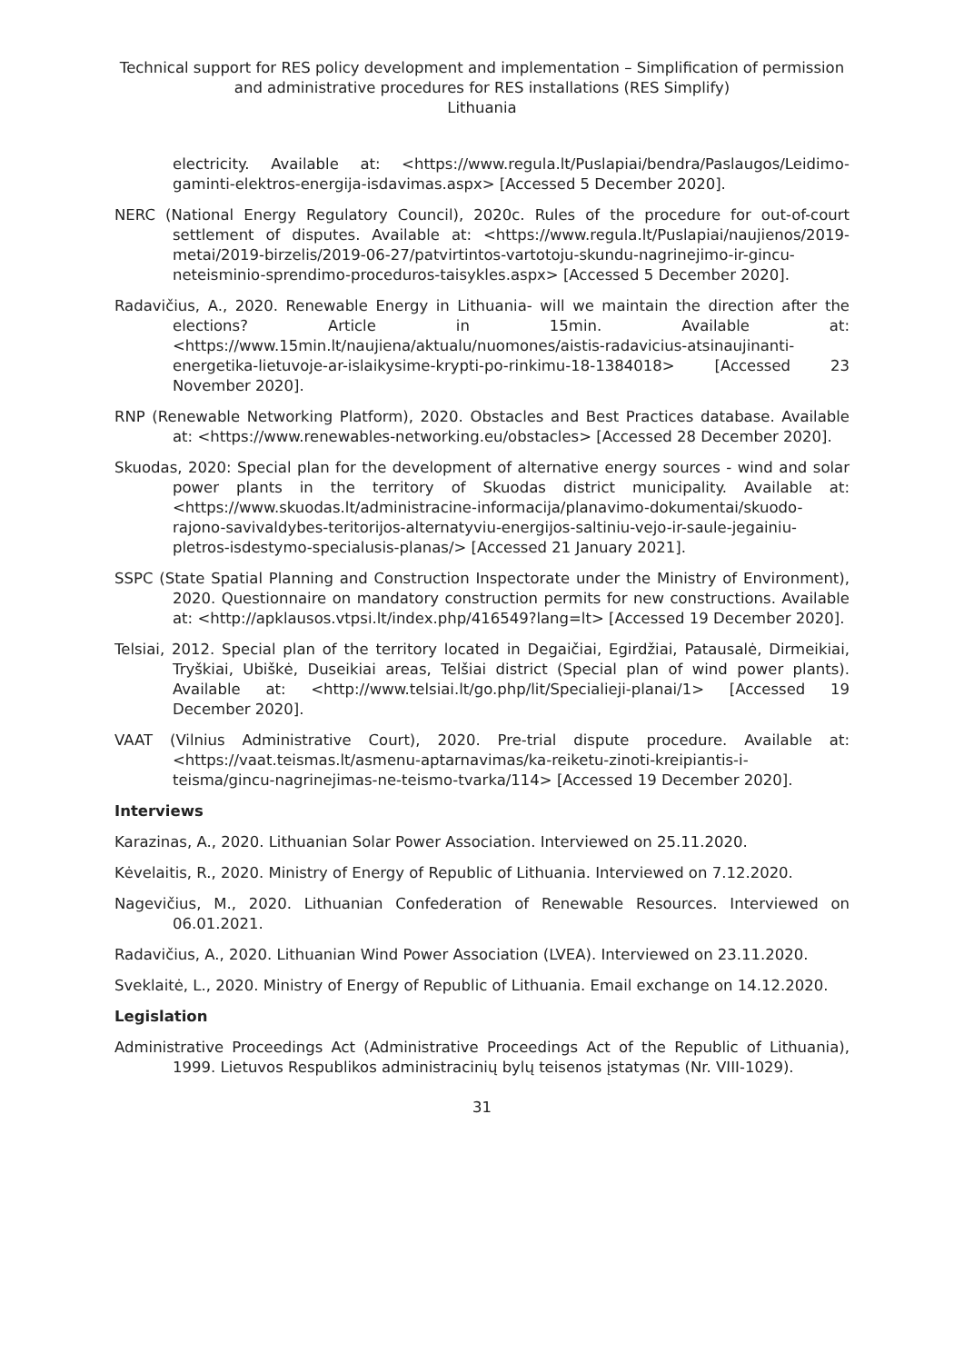Technical support for RES policy development and implementation – Simplification of permission and administrative procedures for RES installations (RES Simplify)
Lithuania
electricity. Available at: <https://www.regula.lt/Puslapiai/bendra/Paslaugos/Leidimo-gaminti-elektros-energija-isdavimas.aspx> [Accessed 5 December 2020].
NERC (National Energy Regulatory Council), 2020c. Rules of the procedure for out-of-court settlement of disputes. Available at: <https://www.regula.lt/Puslapiai/naujienos/2019-metai/2019-birzelis/2019-06-27/patvirtintos-vartotoju-skundu-nagrinejimo-ir-gincu-neteisminio-sprendimo-proceduros-taisykles.aspx> [Accessed 5 December 2020].
Radavičius, A., 2020. Renewable Energy in Lithuania- will we maintain the direction after the elections? Article in 15min. Available at: <https://www.15min.lt/naujiena/aktualu/nuomones/aistis-radavicius-atsinaujinanti-energetika-lietuvoje-ar-islaikysime-krypti-po-rinkimu-18-1384018> [Accessed 23 November 2020].
RNP (Renewable Networking Platform), 2020. Obstacles and Best Practices database. Available at: <https://www.renewables-networking.eu/obstacles> [Accessed 28 December 2020].
Skuodas, 2020: Special plan for the development of alternative energy sources - wind and solar power plants in the territory of Skuodas district municipality. Available at: <https://www.skuodas.lt/administracine-informacija/planavimo-dokumentai/skuodo-rajono-savivaldybes-teritorijos-alternatyviu-energijos-saltiniu-vejo-ir-saule-jegainiu-pletros-isdestymo-specialusis-planas/> [Accessed 21 January 2021].
SSPC (State Spatial Planning and Construction Inspectorate under the Ministry of Environment), 2020. Questionnaire on mandatory construction permits for new constructions. Available at: <http://apklausos.vtpsi.lt/index.php/416549?lang=lt> [Accessed 19 December 2020].
Telsiai, 2012. Special plan of the territory located in Degaičiai, Egirdžiai, Patausalė, Dirmeikiai, Tryškiai, Ubiškė, Duseikiai areas, Telšiai district (Special plan of wind power plants). Available at: <http://www.telsiai.lt/go.php/lit/Specialieji-planai/1> [Accessed 19 December 2020].
VAAT (Vilnius Administrative Court), 2020. Pre-trial dispute procedure. Available at: <https://vaat.teismas.lt/asmenu-aptarnavimas/ka-reiketu-zinoti-kreipiantis-i-teisma/gincu-nagrinejimas-ne-teismo-tvarka/114> [Accessed 19 December 2020].
Interviews
Karazinas, A., 2020. Lithuanian Solar Power Association. Interviewed on 25.11.2020.
Kėvelaitis, R., 2020. Ministry of Energy of Republic of Lithuania. Interviewed on 7.12.2020.
Nagevičius, M., 2020. Lithuanian Confederation of Renewable Resources. Interviewed on 06.01.2021.
Radavičius, A., 2020. Lithuanian Wind Power Association (LVEA). Interviewed on 23.11.2020.
Sveklaitė, L., 2020. Ministry of Energy of Republic of Lithuania. Email exchange on 14.12.2020.
Legislation
Administrative Proceedings Act (Administrative Proceedings Act of the Republic of Lithuania), 1999. Lietuvos Respublikos administracinių bylų teisenos įstatymas (Nr. VIII-1029).
31